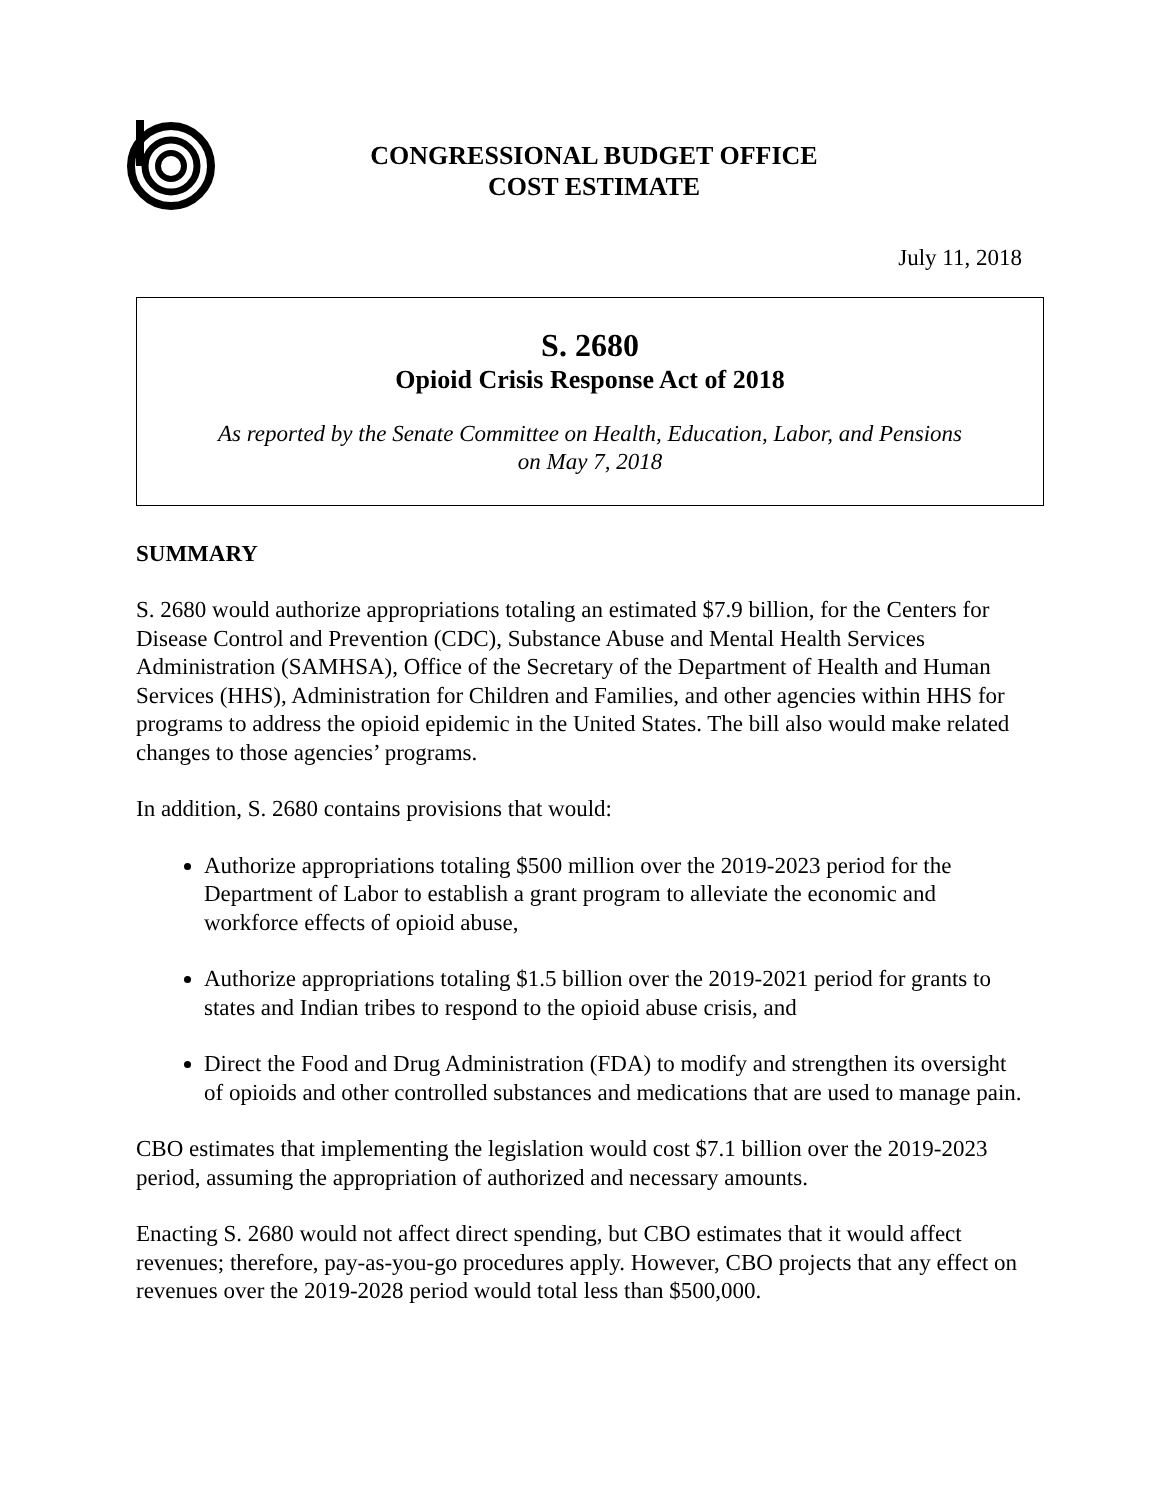CONGRESSIONAL BUDGET OFFICE
COST ESTIMATE
July 11, 2018
S. 2680
Opioid Crisis Response Act of 2018
As reported by the Senate Committee on Health, Education, Labor, and Pensions
on May 7, 2018
SUMMARY
S. 2680 would authorize appropriations totaling an estimated $7.9 billion, for the Centers for Disease Control and Prevention (CDC), Substance Abuse and Mental Health Services Administration (SAMHSA), Office of the Secretary of the Department of Health and Human Services (HHS), Administration for Children and Families, and other agencies within HHS for programs to address the opioid epidemic in the United States. The bill also would make related changes to those agencies’ programs.
In addition, S. 2680 contains provisions that would:
Authorize appropriations totaling $500 million over the 2019-2023 period for the Department of Labor to establish a grant program to alleviate the economic and workforce effects of opioid abuse,
Authorize appropriations totaling $1.5 billion over the 2019-2021 period for grants to states and Indian tribes to respond to the opioid abuse crisis, and
Direct the Food and Drug Administration (FDA) to modify and strengthen its oversight of opioids and other controlled substances and medications that are used to manage pain.
CBO estimates that implementing the legislation would cost $7.1 billion over the 2019-2023 period, assuming the appropriation of authorized and necessary amounts.
Enacting S. 2680 would not affect direct spending, but CBO estimates that it would affect revenues; therefore, pay-as-you-go procedures apply. However, CBO projects that any effect on revenues over the 2019-2028 period would total less than $500,000.